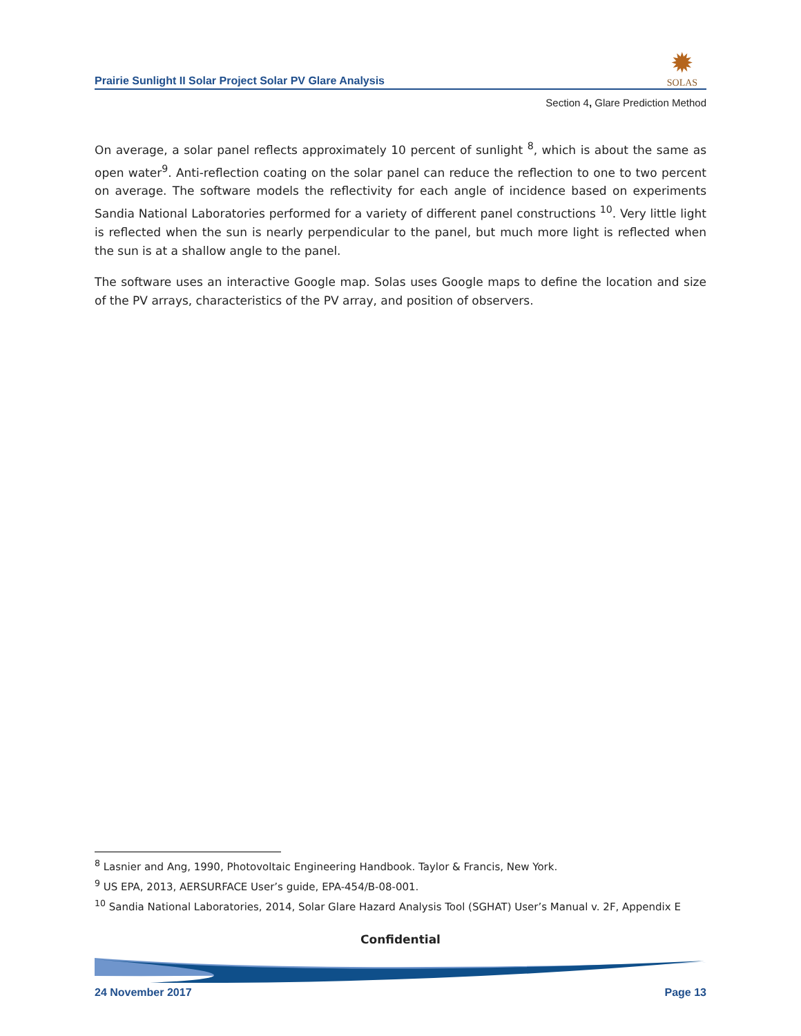Prairie Sunlight II Solar Project Solar PV Glare Analysis
✹
SOLAS
Section 4, Glare Prediction Method
On average, a solar panel reflects approximately 10 percent of sunlight <sup>8</sup>, which is about the same as open water<sup>9</sup>. Anti-reflection coating on the solar panel can reduce the reflection to one to two percent on average. The software models the reflectivity for each angle of incidence based on experiments Sandia National Laboratories performed for a variety of different panel constructions <sup>10</sup>. Very little light is reflected when the sun is nearly perpendicular to the panel, but much more light is reflected when the sun is at a shallow angle to the panel.
The software uses an interactive Google map. Solas uses Google maps to define the location and size of the PV arrays, characteristics of the PV array, and position of observers.
<sup>8</sup> Lasnier and Ang, 1990, Photovoltaic Engineering Handbook. Taylor & Francis, New York.
<sup>9</sup> US EPA, 2013, AERSURFACE User’s guide, EPA-454/B-08-001.
<sup>10</sup> Sandia National Laboratories, 2014, Solar Glare Hazard Analysis Tool (SGHAT) User’s Manual v. 2F, Appendix E
Confidential
24 November 2017 Page 13